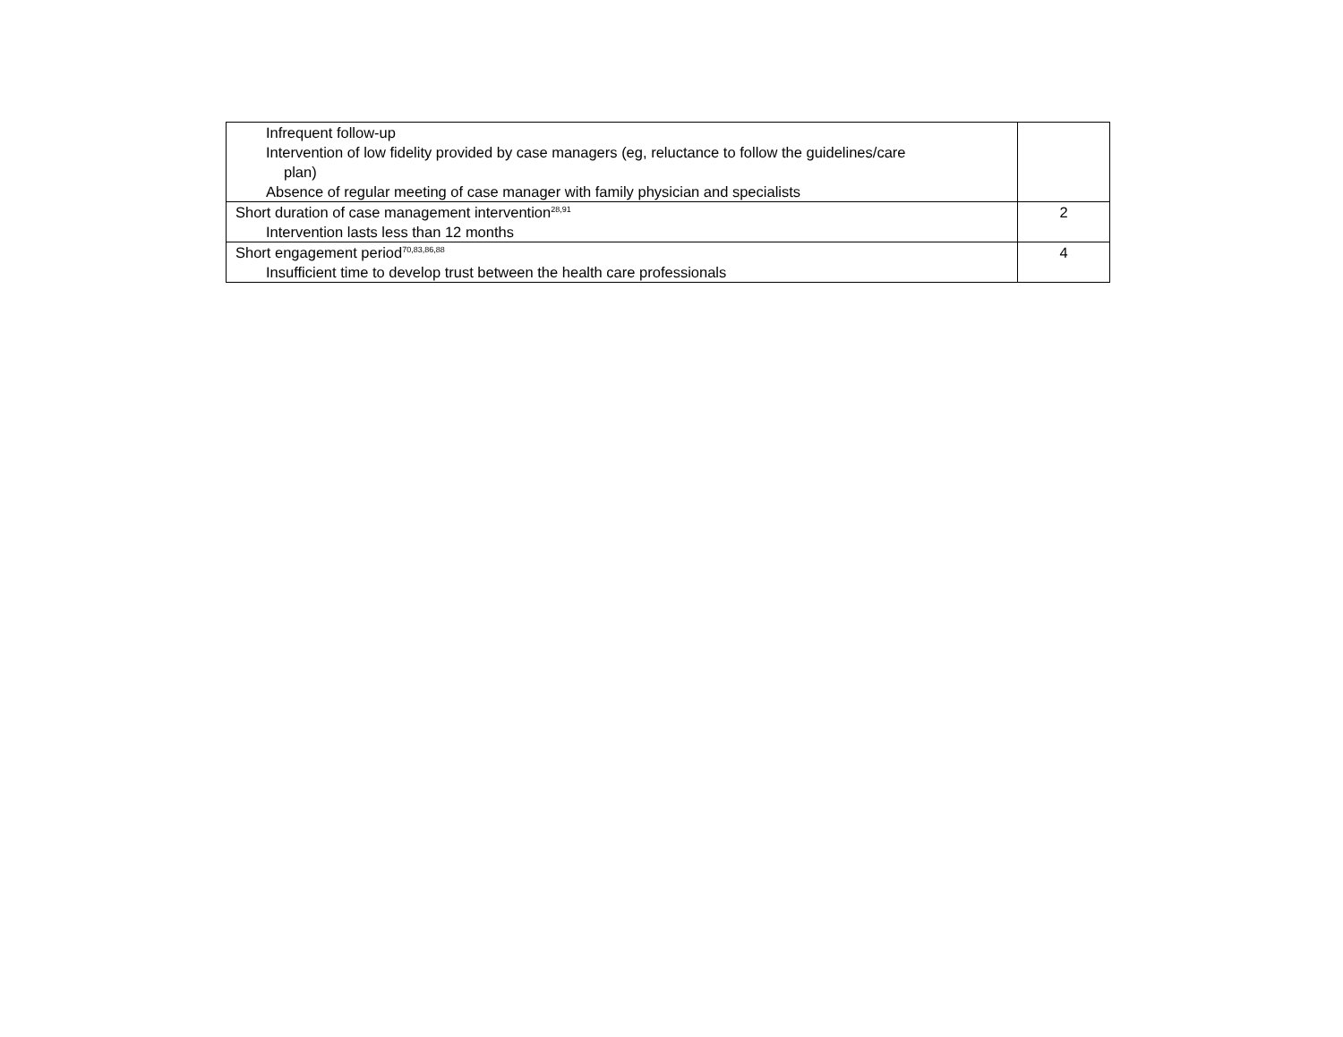| Infrequent follow-up Intervention of low fidelity provided by case managers (eg, reluctance to follow the guidelines/care plan) Absence of regular meeting of case manager with family physician and specialists | |
| Short duration of case management intervention<sup>28,91</sup> Intervention lasts less than 12 months | 2 |
| Short engagement period<sup>70,83,86,88</sup> Insufficient time to develop trust between the health care professionals | 4 |